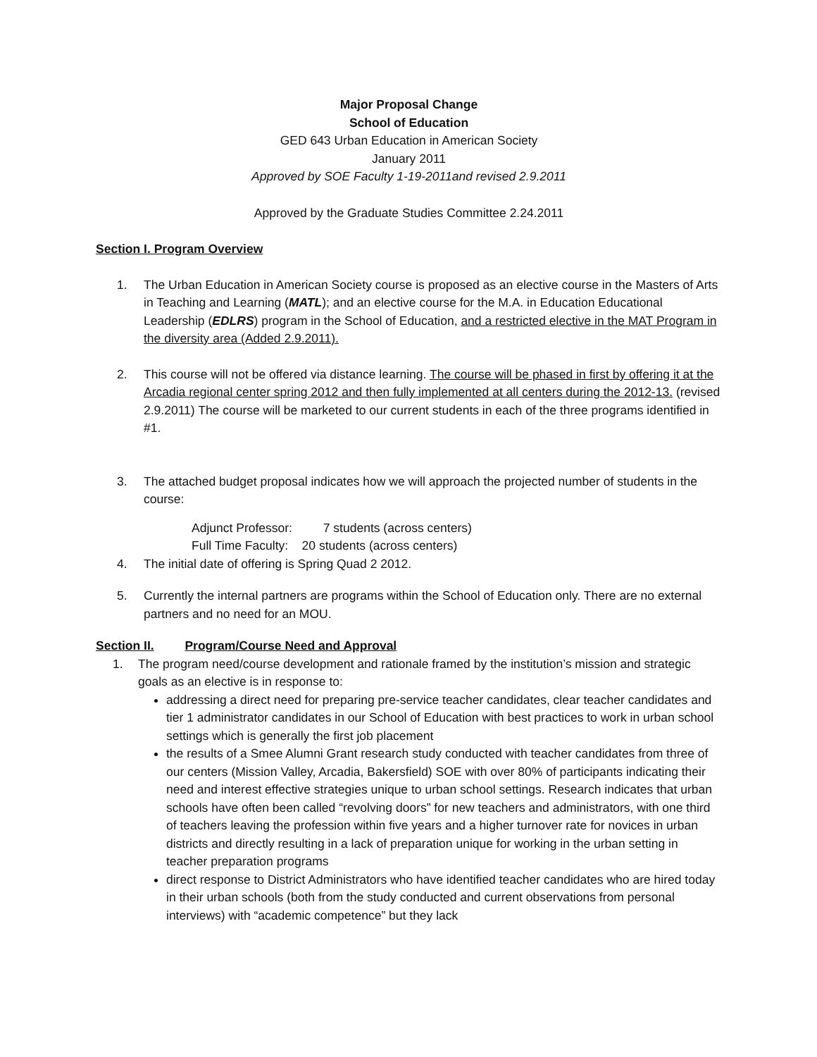Major Proposal Change
School of Education
GED 643 Urban Education in American Society
January 2011
Approved by SOE Faculty 1-19-2011and revised 2.9.2011
Approved by the Graduate Studies Committee 2.24.2011
Section I. Program Overview
1. The Urban Education in American Society course is proposed as an elective course in the Masters of Arts in Teaching and Learning (MATL); and an elective course for the M.A. in Education Educational Leadership (EDLRS) program in the School of Education, and a restricted elective in the MAT Program in the diversity area (Added 2.9.2011).
2. This course will not be offered via distance learning. The course will be phased in first by offering it at the Arcadia regional center spring 2012 and then fully implemented at all centers during the 2012-13. (revised 2.9.2011) The course will be marketed to our current students in each of the three programs identified in #1.
3. The attached budget proposal indicates how we will approach the projected number of students in the course:
Adjunct Professor: 7 students (across centers)
Full Time Faculty: 20 students (across centers)
4. The initial date of offering is Spring Quad 2 2012.
5. Currently the internal partners are programs within the School of Education only. There are no external partners and no need for an MOU.
Section II. Program/Course Need and Approval
1. The program need/course development and rationale framed by the institution’s mission and strategic goals as an elective is in response to:
addressing a direct need for preparing pre-service teacher candidates, clear teacher candidates and tier 1 administrator candidates in our School of Education with best practices to work in urban school settings which is generally the first job placement
the results of a Smee Alumni Grant research study conducted with teacher candidates from three of our centers (Mission Valley, Arcadia, Bakersfield) SOE with over 80% of participants indicating their need and interest effective strategies unique to urban school settings. Research indicates that urban schools have often been called “revolving doors” for new teachers and administrators, with one third of teachers leaving the profession within five years and a higher turnover rate for novices in urban districts and directly resulting in a lack of preparation unique for working in the urban setting in teacher preparation programs
direct response to District Administrators who have identified teacher candidates who are hired today in their urban schools (both from the study conducted and current observations from personal interviews) with “academic competence” but they lack